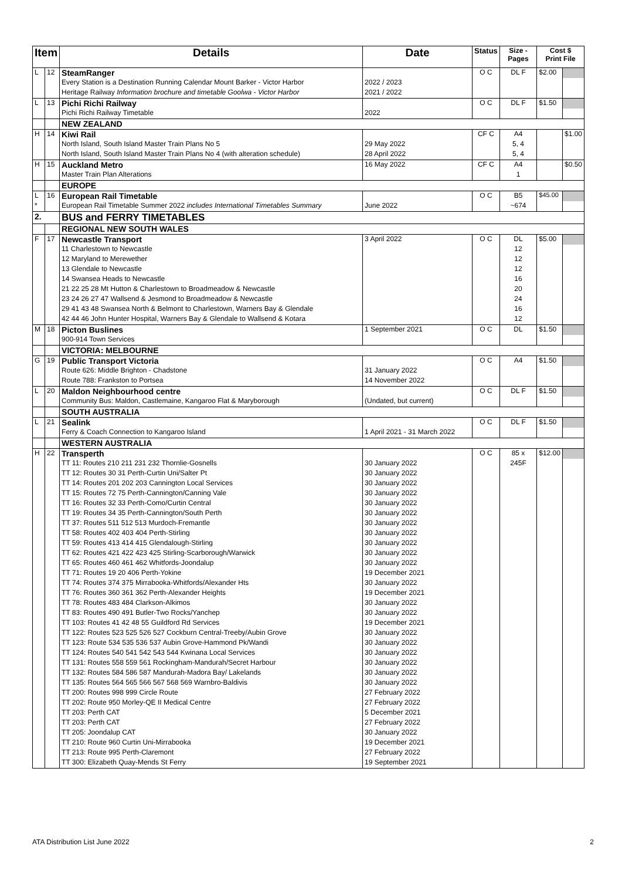| Item | | Details | Date | Status | Size - Pages | Cost $ Print File | |
| --- | --- | --- | --- | --- | --- | --- | --- |
| L | 12 | SteamRanger | | O C | DL F | $2.00 | |
| | | Every Station is a Destination Running Calendar Mount Barker - Victor Harbor | 2022 / 2023 | | | | |
| | | Heritage Railway Information brochure and timetable Goolwa - Victor Harbor | 2021 / 2022 | | | | |
| L | 13 | Pichi Richi Railway | | O C | DL F | $1.50 | |
| | | Pichi Richi Railway Timetable | 2022 | | | | |
| | | NEW ZEALAND | | | | | |
| H | 14 | Kiwi Rail | | CF C | A4 | | $1.00 |
| | | North Island, South Island Master Train Plans No 5 | 29 May 2022 | | 5, 4 | | |
| | | North Island, South Island Master Train Plans No 4 (with alteration schedule) | 28 April 2022 | | 5, 4 | | |
| H | 15 | Auckland Metro | 16 May 2022 | CF C | A4 | | $0.50 |
| | | Master Train Plan Alterations | | | 1 | | |
| | | EUROPE | | | | | |
| L | 16 | European Rail Timetable | | O C | B5 | $45.00 | |
| * | | European Rail Timetable Summer 2022 includes International Timetables Summary | June 2022 | | ~674 | | |
| 2. | | BUS and FERRY TIMETABLES | | | | | |
| | | REGIONAL NEW SOUTH WALES | | | | | |
| F | 17 | Newcastle Transport | 3 April 2022 | O C | DL | $5.00 | |
| | | 11 Charlestown to Newcastle | | | 12 | | |
| | | 12 Maryland to Merewether | | | 12 | | |
| | | 13 Glendale to Newcastle | | | 12 | | |
| | | 14 Swansea Heads to Newcastle | | | 16 | | |
| | | 21 22 25 28 Mt Hutton & Charlestown to Broadmeadow & Newcastle | | | 20 | | |
| | | 23 24 26 27 47 Wallsend & Jesmond to Broadmeadow & Newcastle | | | 24 | | |
| | | 29 41 43 48 Swansea North & Belmont to Charlestown, Warners Bay & Glendale | | | 16 | | |
| | | 42 44 46 John Hunter Hospital, Warners Bay & Glendale to Wallsend & Kotara | | | 12 | | |
| M | 18 | Picton Buslines | 1 September 2021 | O C | DL | $1.50 | |
| | | 900-914 Town Services | | | | | |
| | | VICTORIA: MELBOURNE | | | | | |
| G | 19 | Public Transport Victoria | | O C | A4 | $1.50 | |
| | | Route 626: Middle Brighton - Chadstone | 31 January 2022 | | | | |
| | | Route 788: Frankston to Portsea | 14 November 2022 | | | | |
| L | 20 | Maldon Neighbourhood centre | | O C | DL F | $1.50 | |
| | | Community Bus: Maldon, Castlemaine, Kangaroo Flat & Maryborough | (Undated, but current) | | | | |
| | | SOUTH AUSTRALIA | | | | | |
| L | 21 | Sealink | | O C | DL F | $1.50 | |
| | | Ferry & Coach Connection to Kangaroo Island | 1 April 2021 - 31 March 2022 | | | | |
| | | WESTERN AUSTRALIA | | | | | |
| H | 22 | Transperth | | O C | 85 x | $12.00 | |
| | | TT 11: Routes 210 211 231 232 Thornlie-Gosnells | 30 January 2022 | | 245F | | |
| | | TT 12: Routes 30 31 Perth-Curtin Uni/Salter Pt | 30 January 2022 | | | | |
| | | TT 14: Routes 201 202 203 Cannington Local Services | 30 January 2022 | | | | |
| | | TT 15: Routes 72 75 Perth-Cannington/Canning Vale | 30 January 2022 | | | | |
| | | TT 16: Routes 32 33 Perth-Como/Curtin Central | 30 January 2022 | | | | |
| | | TT 19: Routes 34 35 Perth-Cannington/South Perth | 30 January 2022 | | | | |
| | | TT 37: Routes 511 512 513 Murdoch-Fremantle | 30 January 2022 | | | | |
| | | TT 58: Routes 402 403 404 Perth-Stirling | 30 January 2022 | | | | |
| | | TT 59: Routes 413 414 415 Glendalough-Stirling | 30 January 2022 | | | | |
| | | TT 62: Routes 421 422 423 425 Stirling-Scarborough/Warwick | 30 January 2022 | | | | |
| | | TT 65: Routes 460 461 462 Whitfords-Joondalup | 30 January 2022 | | | | |
| | | TT 71: Routes 19 20 406 Perth-Yokine | 19 December 2021 | | | | |
| | | TT 74: Routes 374 375 Mirrabooka-Whitfords/Alexander Hts | 30 January 2022 | | | | |
| | | TT 76: Routes 360 361 362 Perth-Alexander Heights | 19 December 2021 | | | | |
| | | TT 78: Routes 483 484 Clarkson-Alkimos | 30 January 2022 | | | | |
| | | TT 83: Routes 490 491 Butler-Two Rocks/Yanchep | 30 January 2022 | | | | |
| | | TT 103: Routes 41 42 48 55 Guildford Rd Services | 19 December 2021 | | | | |
| | | TT 122: Routes 523 525 526 527 Cockburn Central-Treeby/Aubin Grove | 30 January 2022 | | | | |
| | | TT 123: Route 534 535 536 537 Aubin Grove-Hammond Pk/Wandi | 30 January 2022 | | | | |
| | | TT 124: Routes 540 541 542 543 544 Kwinana Local Services | 30 January 2022 | | | | |
| | | TT 131: Routes 558 559 561 Rockingham-Mandurah/Secret Harbour | 30 January 2022 | | | | |
| | | TT 132: Routes 584 586 587 Mandurah-Madora Bay/ Lakelands | 30 January 2022 | | | | |
| | | TT 135: Routes 564 565 566 567 568 569 Warnbro-Baldivis | 30 January 2022 | | | | |
| | | TT 200: Routes 998 999 Circle Route | 27 February 2022 | | | | |
| | | TT 202: Route 950 Morley-QE II Medical Centre | 27 February 2022 | | | | |
| | | TT 203: Perth CAT | 5 December 2021 | | | | |
| | | TT 203: Perth CAT | 27 February 2022 | | | | |
| | | TT 205: Joondalup CAT | 30 January 2022 | | | | |
| | | TT 210: Route 960 Curtin Uni-Mirrabooka | 19 December 2021 | | | | |
| | | TT 213: Route 995 Perth-Claremont | 27 February 2022 | | | | |
| | | TT 300: Elizabeth Quay-Mends St Ferry | 19 September 2021 | | | | |
ATA Distribution List June 2022 2